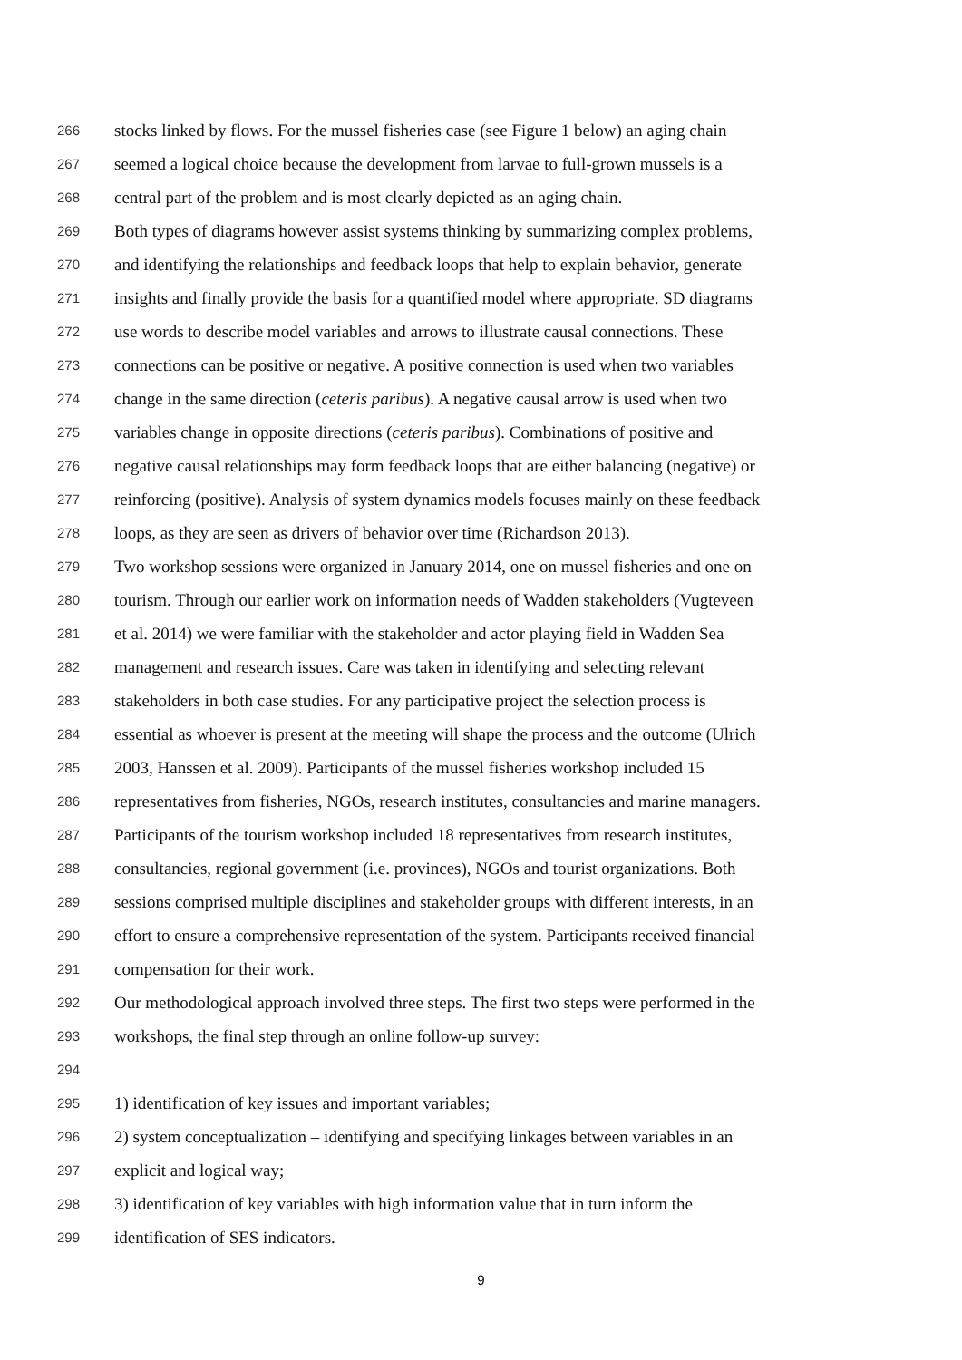266 stocks linked by flows. For the mussel fisheries case (see Figure 1 below) an aging chain
267 seemed a logical choice because the development from larvae to full-grown mussels is a
268 central part of the problem and is most clearly depicted as an aging chain.
269 Both types of diagrams however assist systems thinking by summarizing complex problems,
270 and identifying the relationships and feedback loops that help to explain behavior, generate
271 insights and finally provide the basis for a quantified model where appropriate. SD diagrams
272 use words to describe model variables and arrows to illustrate causal connections. These
273 connections can be positive or negative. A positive connection is used when two variables
274 change in the same direction (ceteris paribus). A negative causal arrow is used when two
275 variables change in opposite directions (ceteris paribus). Combinations of positive and
276 negative causal relationships may form feedback loops that are either balancing (negative) or
277 reinforcing (positive). Analysis of system dynamics models focuses mainly on these feedback
278 loops, as they are seen as drivers of behavior over time (Richardson 2013).
279 Two workshop sessions were organized in January 2014, one on mussel fisheries and one on
280 tourism. Through our earlier work on information needs of Wadden stakeholders (Vugteveen
281 et al. 2014) we were familiar with the stakeholder and actor playing field in Wadden Sea
282 management and research issues. Care was taken in identifying and selecting relevant
283 stakeholders in both case studies. For any participative project the selection process is
284 essential as whoever is present at the meeting will shape the process and the outcome (Ulrich
285 2003, Hanssen et al. 2009). Participants of the mussel fisheries workshop included 15
286 representatives from fisheries, NGOs, research institutes, consultancies and marine managers.
287 Participants of the tourism workshop included 18 representatives from research institutes,
288 consultancies, regional government (i.e. provinces), NGOs and tourist organizations. Both
289 sessions comprised multiple disciplines and stakeholder groups with different interests, in an
290 effort to ensure a comprehensive representation of the system. Participants received financial
291 compensation for their work.
292 Our methodological approach involved three steps. The first two steps were performed in the
293 workshops, the final step through an online follow-up survey:
294
295 1) identification of key issues and important variables;
296 2) system conceptualization – identifying and specifying linkages between variables in an
297 explicit and logical way;
298 3) identification of key variables with high information value that in turn inform the
299 identification of SES indicators.
9